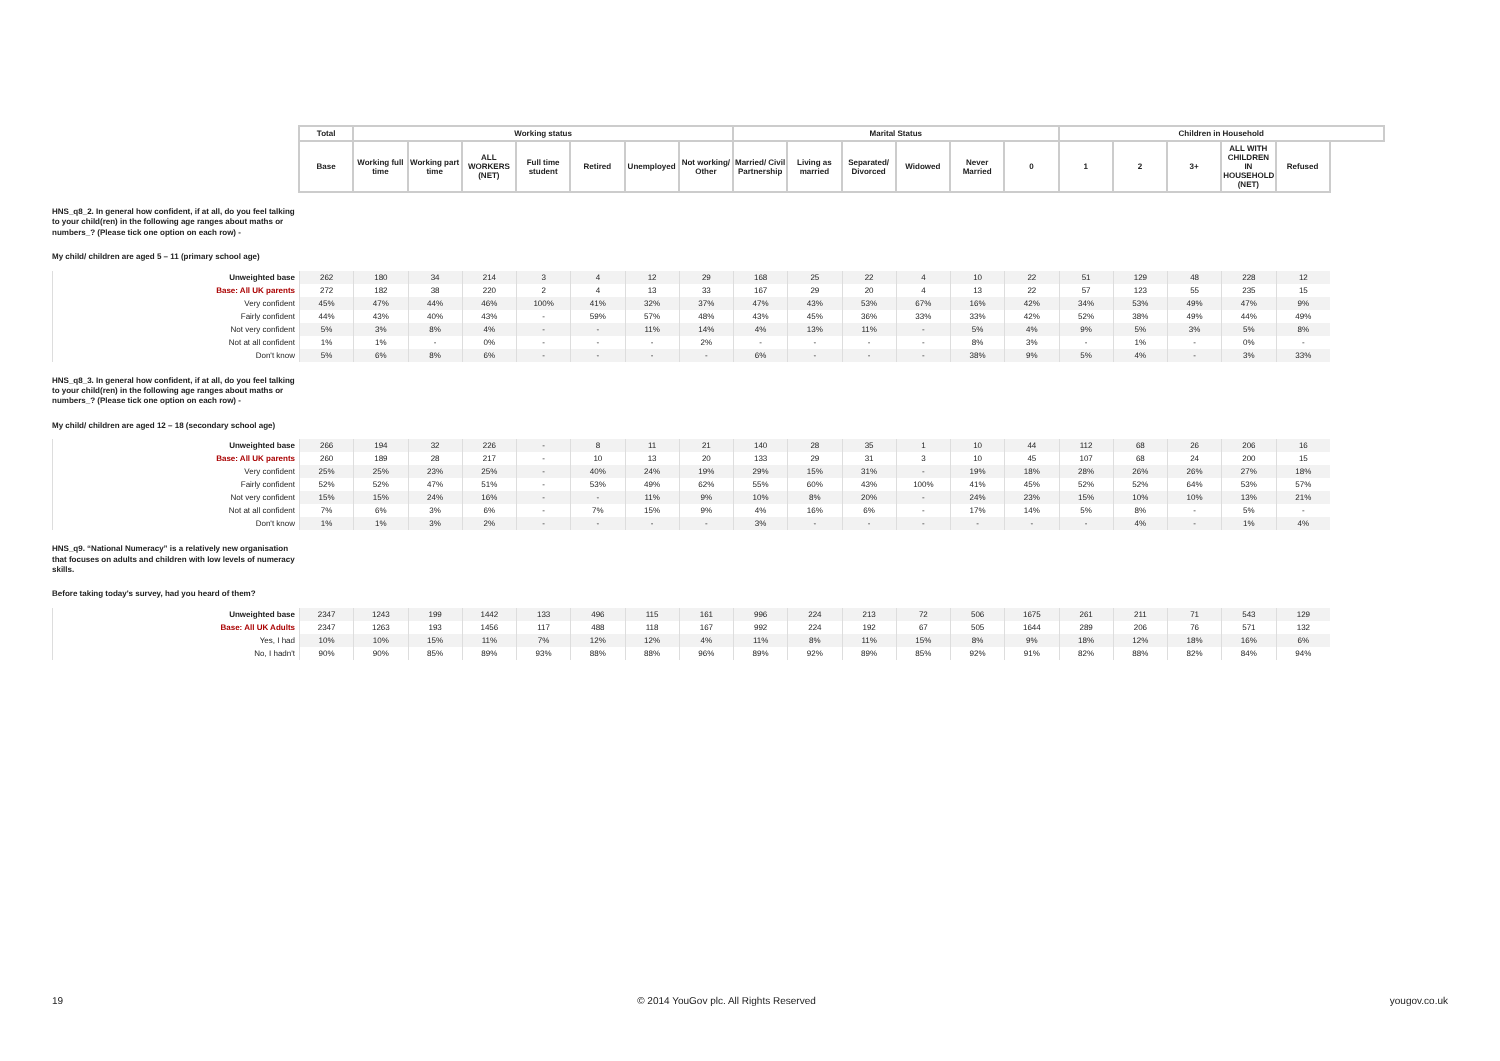| | Total | Working status | | | | | | | Marital Status | | | | | | Children in Household | | | | |
| --- | --- | --- | --- | --- | --- | --- | --- | --- | --- | --- | --- | --- | --- | --- | --- | --- | --- | --- | --- |
| | Base | Working full time | Working part time | ALL WORKERS (NET) | Full time student | Retired | Unemployed | Not working/ Other | Married/ Civil Partnership | Living as married | Separated/ Divorced | Widowed | Never Married | 0 | 1 | 2 | 3+ | ALL WITH CHILDREN IN HOUSEHOLD (NET) | Refused |
HNS_q8_2. In general how confident, if at all, do you feel talking to your child(ren) in the following age ranges about maths or numbers_? (Please tick one option on each row) -
My child/ children are aged 5 – 11 (primary school age)
| Unweighted base | 262 | 180 | 34 | 214 | 3 | 4 | 12 | 29 | 168 | 25 | 22 | 4 | 10 | 22 | 51 | 129 | 48 | 228 | 12 |
| Base: All UK parents | 272 | 182 | 38 | 220 | 2 | 4 | 13 | 33 | 167 | 29 | 20 | 4 | 13 | 22 | 57 | 123 | 55 | 235 | 15 |
| Very confident | 45% | 47% | 44% | 46% | 100% | 41% | 32% | 37% | 47% | 43% | 53% | 67% | 16% | 42% | 34% | 53% | 49% | 47% | 9% |
| Fairly confident | 44% | 43% | 40% | 43% | - | 59% | 57% | 48% | 43% | 45% | 36% | 33% | 33% | 42% | 52% | 38% | 49% | 44% | 49% |
| Not very confident | 5% | 3% | 8% | 4% | - | - | 11% | 14% | 4% | 13% | 11% | - | 5% | 4% | 9% | 5% | 3% | 5% | 8% |
| Not at all confident | 1% | 1% | - | 0% | - | - | - | 2% | - | - | - | - | 8% | 3% | - | 1% | - | 0% | - |
| Don't know | 5% | 6% | 8% | 6% | - | - | - | - | 6% | - | - | - | 38% | 9% | 5% | 4% | - | 3% | 33% |
HNS_q8_3. In general how confident, if at all, do you feel talking to your child(ren) in the following age ranges about maths or numbers_? (Please tick one option on each row) -
My child/ children are aged 12 – 18 (secondary school age)
| Unweighted base | 266 | 194 | 32 | 226 | - | 8 | 11 | 21 | 140 | 28 | 35 | 1 | 10 | 44 | 112 | 68 | 26 | 206 | 16 |
| Base: All UK parents | 260 | 189 | 28 | 217 | - | 10 | 13 | 20 | 133 | 29 | 31 | 3 | 10 | 45 | 107 | 68 | 24 | 200 | 15 |
| Very confident | 25% | 25% | 23% | 25% | - | 40% | 24% | 19% | 29% | 15% | 31% | - | 19% | 18% | 28% | 26% | 26% | 27% | 18% |
| Fairly confident | 52% | 52% | 47% | 51% | - | 53% | 49% | 62% | 55% | 60% | 43% | 100% | 41% | 45% | 52% | 52% | 64% | 53% | 57% |
| Not very confident | 15% | 15% | 24% | 16% | - | - | 11% | 9% | 10% | 8% | 20% | - | 24% | 23% | 15% | 10% | 10% | 13% | 21% |
| Not at all confident | 7% | 6% | 3% | 6% | - | 7% | 15% | 9% | 4% | 16% | 6% | - | 17% | 14% | 5% | 8% | - | 5% | - |
| Don't know | 1% | 1% | 3% | 2% | - | - | - | - | 3% | - | - | - | - | - | - | 4% | - | 1% | 4% |
HNS_q9. “National Numeracy” is a relatively new organisation that focuses on adults and children with low levels of numeracy skills.
Before taking today's survey, had you heard of them?
| Unweighted base | 2347 | 1243 | 199 | 1442 | 133 | 496 | 115 | 161 | 996 | 224 | 213 | 72 | 506 | 1675 | 261 | 211 | 71 | 543 | 129 |
| Base: All UK Adults | 2347 | 1263 | 193 | 1456 | 117 | 488 | 118 | 167 | 992 | 224 | 192 | 67 | 505 | 1644 | 289 | 206 | 76 | 571 | 132 |
| Yes, I had | 10% | 10% | 15% | 11% | 7% | 12% | 12% | 4% | 11% | 8% | 11% | 15% | 8% | 9% | 18% | 12% | 18% | 16% | 6% |
| No, I hadn't | 90% | 90% | 85% | 89% | 93% | 88% | 88% | 96% | 89% | 92% | 89% | 85% | 92% | 91% | 82% | 88% | 82% | 84% | 94% |
19 © 2014 YouGov plc. All Rights Reserved yougov.co.uk